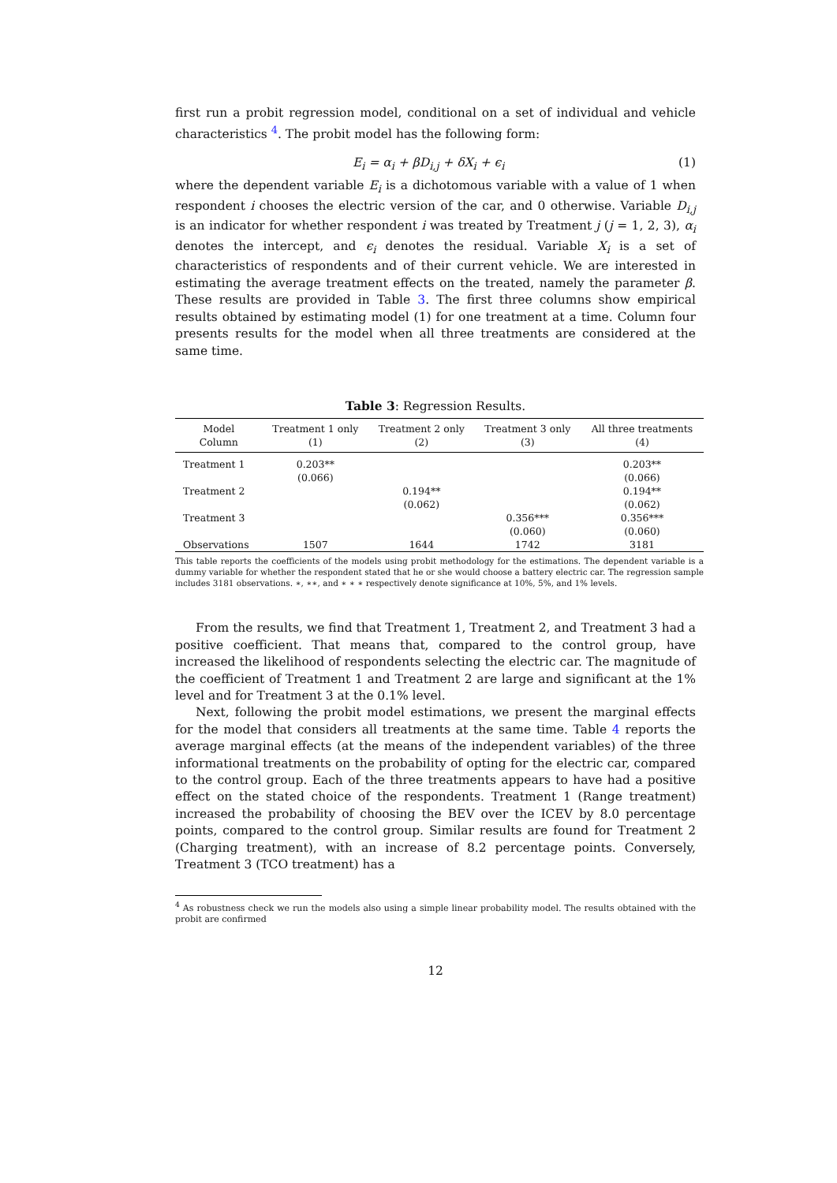first run a probit regression model, conditional on a set of individual and vehicle characteristics <sup>4</sup>. The probit model has the following form:
E<sub>i</sub> = α<sub>i</sub> + βD<sub>i,j</sub> + δX<sub>i</sub> + ϵ<sub>i</sub> (1)
where the dependent variable E<sub>i</sub> is a dichotomous variable with a value of 1 when respondent i chooses the electric version of the car, and 0 otherwise. Variable D<sub>i,j</sub> is an indicator for whether respondent i was treated by Treatment j (j = 1, 2, 3), α<sub>i</sub> denotes the intercept, and ϵ<sub>i</sub> denotes the residual. Variable X<sub>i</sub> is a set of characteristics of respondents and of their current vehicle. We are interested in estimating the average treatment effects on the treated, namely the parameter β. These results are provided in Table 3. The first three columns show empirical results obtained by estimating model (1) for one treatment at a time. Column four presents results for the model when all three treatments are considered at the same time.
Table 3: Regression Results.
| Model Column | Treatment 1 only (1) | Treatment 2 only (2) | Treatment 3 only (3) | All three treatments (4) |
| --- | --- | --- | --- | --- |
| Treatment 1 | 0.203** | | | 0.203** |
| | (0.066) | | | (0.066) |
| Treatment 2 | | 0.194** | | 0.194** |
| | | (0.062) | | (0.062) |
| Treatment 3 | | | 0.356*** | 0.356*** |
| | | | (0.060) | (0.060) |
| Observations | 1507 | 1644 | 1742 | 3181 |
This table reports the coefficients of the models using probit methodology for the estimations. The dependent variable is a dummy variable for whether the respondent stated that he or she would choose a battery electric car. The regression sample includes 3181 observations. ∗, ∗∗, and ∗ ∗ ∗ respectively denote significance at 10%, 5%, and 1% levels.
From the results, we find that Treatment 1, Treatment 2, and Treatment 3 had a positive coefficient. That means that, compared to the control group, have increased the likelihood of respondents selecting the electric car. The magnitude of the coefficient of Treatment 1 and Treatment 2 are large and significant at the 1% level and for Treatment 3 at the 0.1% level.
Next, following the probit model estimations, we present the marginal effects for the model that considers all treatments at the same time. Table 4 reports the average marginal effects (at the means of the independent variables) of the three informational treatments on the probability of opting for the electric car, compared to the control group. Each of the three treatments appears to have had a positive effect on the stated choice of the respondents. Treatment 1 (Range treatment) increased the probability of choosing the BEV over the ICEV by 8.0 percentage points, compared to the control group. Similar results are found for Treatment 2 (Charging treatment), with an increase of 8.2 percentage points. Conversely, Treatment 3 (TCO treatment) has a
<sup>4</sup> As robustness check we run the models also using a simple linear probability model. The results obtained with the probit are confirmed
12